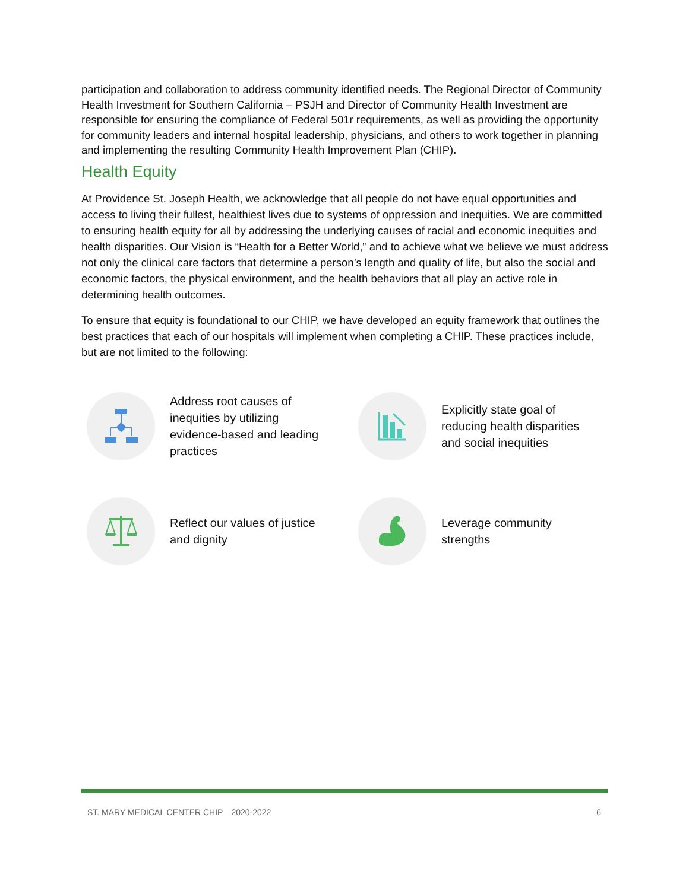participation and collaboration to address community identified needs. The Regional Director of Community Health Investment for Southern California – PSJH and Director of Community Health Investment are responsible for ensuring the compliance of Federal 501r requirements, as well as providing the opportunity for community leaders and internal hospital leadership, physicians, and others to work together in planning and implementing the resulting Community Health Improvement Plan (CHIP).
Health Equity
At Providence St. Joseph Health, we acknowledge that all people do not have equal opportunities and access to living their fullest, healthiest lives due to systems of oppression and inequities. We are committed to ensuring health equity for all by addressing the underlying causes of racial and economic inequities and health disparities. Our Vision is “Health for a Better World,” and to achieve what we believe we must address not only the clinical care factors that determine a person’s length and quality of life, but also the social and economic factors, the physical environment, and the health behaviors that all play an active role in determining health outcomes.
To ensure that equity is foundational to our CHIP, we have developed an equity framework that outlines the best practices that each of our hospitals will implement when completing a CHIP. These practices include, but are not limited to the following:
Address root causes of
inequities by utilizing
evidence-based and leading
practices
Explicitly state goal of
reducing health disparities
and social inequities
Reflect our values of justice
and dignity
Leverage community
strengths
ST. MARY MEDICAL CENTER CHIP—2020-2022 6